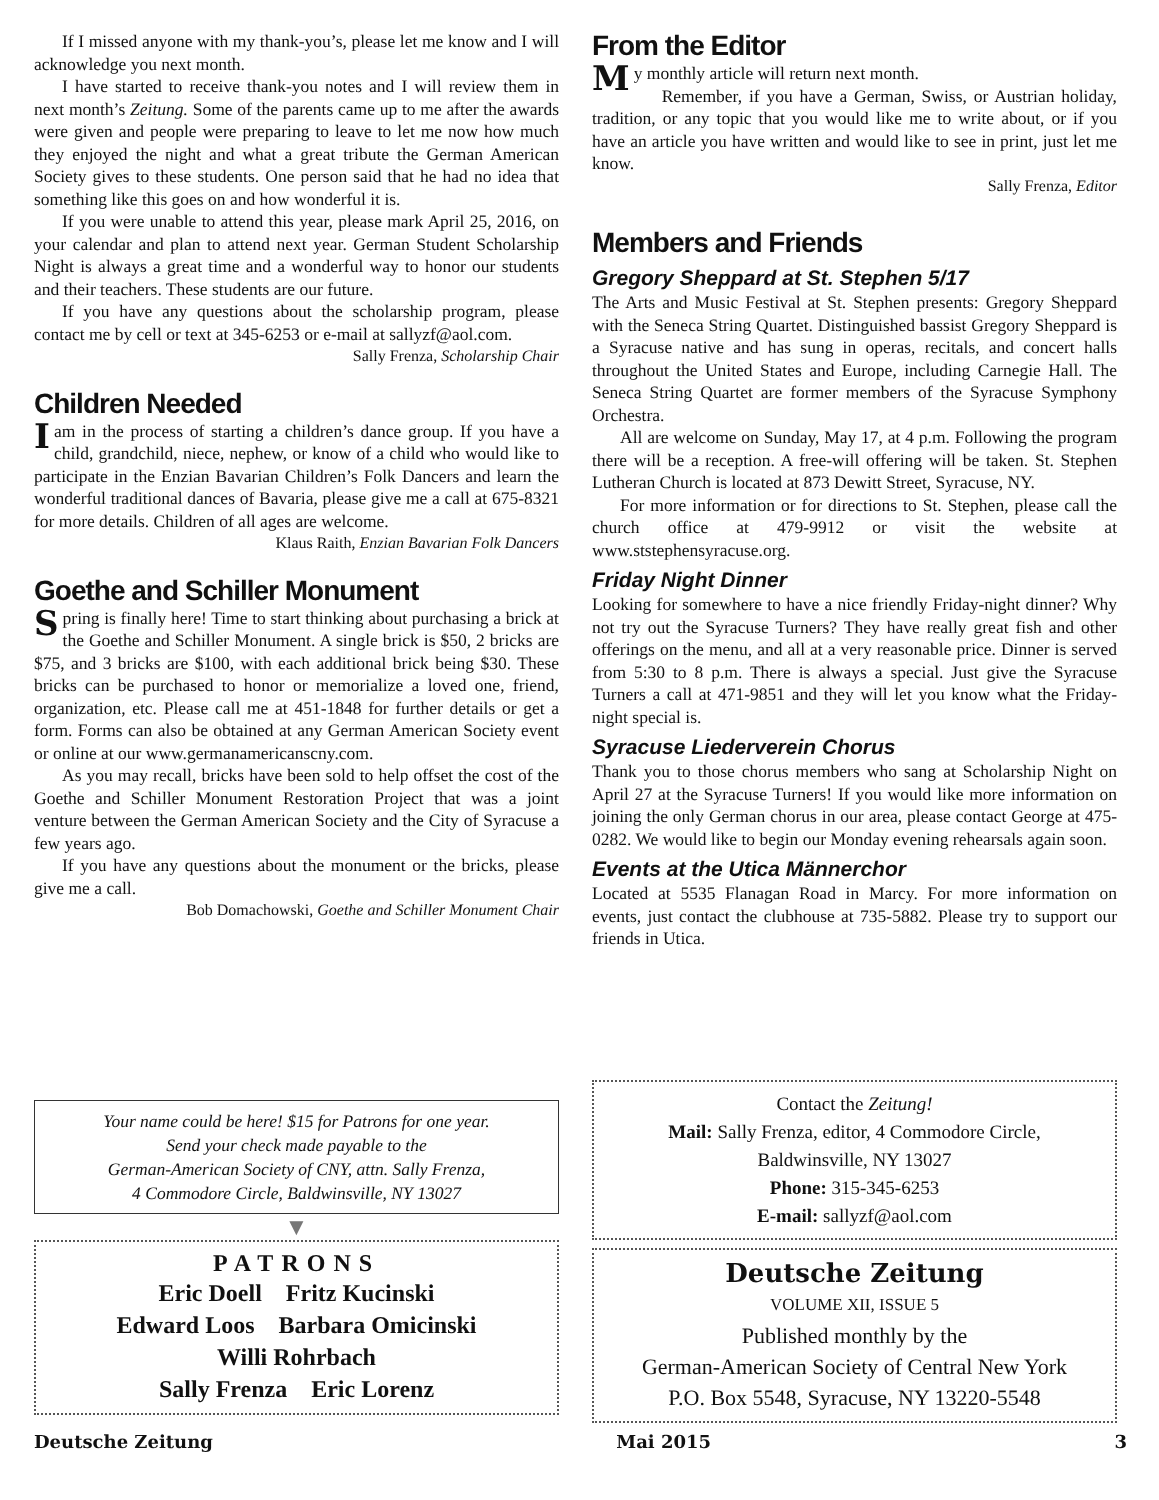If I missed anyone with my thank-you’s, please let me know and I will acknowledge you next month.
I have started to receive thank-you notes and I will review them in next month’s Zeitung. Some of the parents came up to me after the awards were given and people were preparing to leave to let me now how much they enjoyed the night and what a great tribute the German American Society gives to these students. One person said that he had no idea that something like this goes on and how wonderful it is.
If you were unable to attend this year, please mark April 25, 2016, on your calendar and plan to attend next year. German Student Scholarship Night is always a great time and a wonderful way to honor our students and their teachers. These students are our future.
If you have any questions about the scholarship program, please contact me by cell or text at 345-6253 or e-mail at sallyzf@aol.com.
Sally Frenza, Scholarship Chair
Children Needed
Iam in the process of starting a children’s dance group. If you have a child, grandchild, niece, nephew, or know of a child who would like to participate in the Enzian Bavarian Children’s Folk Dancers and learn the wonderful traditional dances of Bavaria, please give me a call at 675-8321 for more details. Children of all ages are welcome.
Klaus Raith, Enzian Bavarian Folk Dancers
Goethe and Schiller Monument
Spring is finally here! Time to start thinking about purchasing a brick at the Goethe and Schiller Monument. A single brick is $50, 2 bricks are $75, and 3 bricks are $100, with each additional brick being $30. These bricks can be purchased to honor or memorialize a loved one, friend, organization, etc. Please call me at 451-1848 for further details or get a form. Forms can also be obtained at any German American Society event or online at our www.germanamericanscny.com.
As you may recall, bricks have been sold to help offset the cost of the Goethe and Schiller Monument Restoration Project that was a joint venture between the German American Society and the City of Syracuse a few years ago.
If you have any questions about the monument or the bricks, please give me a call.
Bob Domachowski, Goethe and Schiller Monument Chair
From the Editor
My monthly article will return next month.
Remember, if you have a German, Swiss, or Austrian holiday, tradition, or any topic that you would like me to write about, or if you have an article you have written and would like to see in print, just let me know.
Sally Frenza, Editor
Members and Friends
Gregory Sheppard at St. Stephen 5/17
The Arts and Music Festival at St. Stephen presents: Gregory Sheppard with the Seneca String Quartet. Distinguished bassist Gregory Sheppard is a Syracuse native and has sung in operas, recitals, and concert halls throughout the United States and Europe, including Carnegie Hall. The Seneca String Quartet are former members of the Syracuse Symphony Orchestra.
All are welcome on Sunday, May 17, at 4 p.m. Following the program there will be a reception. A free-will offering will be taken. St. Stephen Lutheran Church is located at 873 Dewitt Street, Syracuse, NY.
For more information or for directions to St. Stephen, please call the church office at 479-9912 or visit the website at www.ststephensyracuse.org.
Friday Night Dinner
Looking for somewhere to have a nice friendly Friday-night dinner? Why not try out the Syracuse Turners? They have really great fish and other offerings on the menu, and all at a very reasonable price. Dinner is served from 5:30 to 8 p.m. There is always a special. Just give the Syracuse Turners a call at 471-9851 and they will let you know what the Friday-night special is.
Syracuse Liederverein Chorus
Thank you to those chorus members who sang at Scholarship Night on April 27 at the Syracuse Turners! If you would like more information on joining the only German chorus in our area, please contact George at 475-0282. We would like to begin our Monday evening rehearsals again soon.
Events at the Utica Männerchor
Located at 5535 Flanagan Road in Marcy. For more information on events, just contact the clubhouse at 735-5882. Please try to support our friends in Utica.
Your name could be here! $15 for Patrons for one year.
Send your check made payable to the
German-American Society of CNY, attn. Sally Frenza,
4 Commodore Circle, Baldwinsville, NY 13027
▼
PATRONS
Eric Doell Fritz Kucinski
Edward Loos Barbara Omicinski
Willi Rohrbach
Sally Frenza Eric Lorenz
Contact the Zeitung!
Mail: Sally Frenza, editor, 4 Commodore Circle,
Baldwinsville, NY 13027
Phone: 315-345-6253
E-mail: sallyzf@aol.com
Deutsche Zeitung
VOLUME XII, ISSUE 5
Published monthly by the
German-American Society of Central New York
P.O. Box 5548, Syracuse, NY 13220-5548
Deutsche Zeitung Mai 2015 3